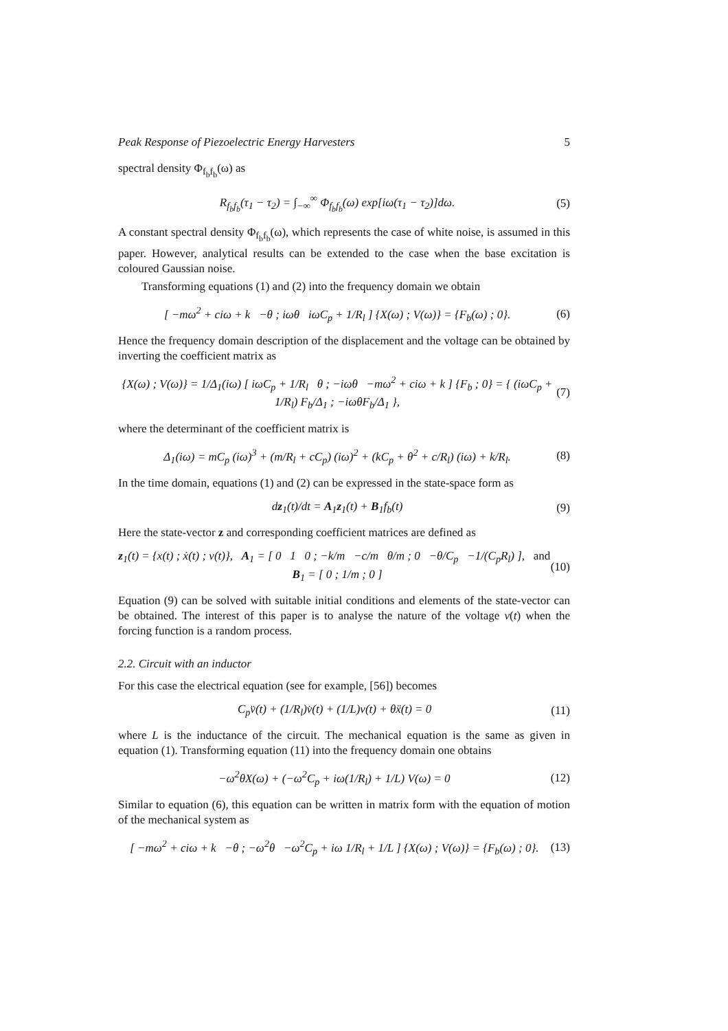Peak Response of Piezoelectric Energy Harvesters 5
spectral density Φ<sub>f<sub>b</sub>f<sub>b</sub></sub>(ω) as
R<sub>f<sub>b</sub>f<sub>b</sub></sub>(τ<sub>1</sub> − τ<sub>2</sub>) = ∫<sub>−∞</sub><sup>∞</sup> Φ<sub>f<sub>b</sub>f<sub>b</sub></sub>(ω) exp[iω(τ<sub>1</sub> − τ<sub>2</sub>)]dω. (5)
A constant spectral density Φ<sub>f<sub>b</sub>f<sub>b</sub></sub>(ω), which represents the case of white noise, is assumed in this paper. However, analytical results can be extended to the case when the base excitation is coloured Gaussian noise.
Transforming equations (1) and (2) into the frequency domain we obtain
[ −mω<sup>2</sup> + ciω + k −θ ; iωθ iωC<sub>p</sub> + 1/R<sub>l</sub> ] {X(ω) ; V(ω)} = {F<sub>b</sub>(ω) ; 0}. (6)
Hence the frequency domain description of the displacement and the voltage can be obtained by inverting the coefficient matrix as
{X(ω) ; V(ω)} = 1/Δ<sub>1</sub>(iω) [ iωC<sub>p</sub> + 1/R<sub>l</sub> θ ; −iωθ −mω<sup>2</sup> + ciω + k ] {F<sub>b</sub> ; 0} = { (iωC<sub>p</sub> + 1/R<sub>l</sub>) F<sub>b</sub>/Δ<sub>1</sub> ; −iωθF<sub>b</sub>/Δ<sub>1</sub> }, (7)
where the determinant of the coefficient matrix is
Δ<sub>1</sub>(iω) = mC<sub>p</sub> (iω)<sup>3</sup> + (m/R<sub>l</sub> + cC<sub>p</sub>) (iω)<sup>2</sup> + (kC<sub>p</sub> + θ<sup>2</sup> + c/R<sub>l</sub>) (iω) + k/R<sub>l</sub>. (8)
In the time domain, equations (1) and (2) can be expressed in the state-space form as
dz<sub>1</sub>(t)/dt = A<sub>1</sub>z<sub>1</sub>(t) + B<sub>1</sub>f<sub>b</sub>(t) (9)
Here the state-vector z and corresponding coefficient matrices are defined as
z<sub>1</sub>(t) = {x(t) ; ẋ(t) ; v(t)}, A<sub>1</sub> = [ 0 1 0 ; −k/m −c/m θ/m ; 0 −θ/C<sub>p</sub> −1/(C<sub>p</sub>R<sub>l</sub>) ], and B<sub>1</sub> = [ 0 ; 1/m ; 0 ] (10)
Equation (9) can be solved with suitable initial conditions and elements of the state-vector can be obtained. The interest of this paper is to analyse the nature of the voltage v(t) when the forcing function is a random process.
2.2. Circuit with an inductor
For this case the electrical equation (see for example, [56]) becomes
C<sub>p</sub>v̈(t) + (1/R<sub>l</sub>)v̇(t) + (1/L)v(t) + θẍ(t) = 0 (11)
where L is the inductance of the circuit. The mechanical equation is the same as given in equation (1). Transforming equation (11) into the frequency domain one obtains
−ω<sup>2</sup>θX(ω) + (−ω<sup>2</sup>C<sub>p</sub> + iω(1/R<sub>l</sub>) + 1/L) V(ω) = 0 (12)
Similar to equation (6), this equation can be written in matrix form with the equation of motion of the mechanical system as
[ −mω<sup>2</sup> + ciω + k −θ ; −ω<sup>2</sup>θ −ω<sup>2</sup>C<sub>p</sub> + iω 1/R<sub>l</sub> + 1/L ] {X(ω) ; V(ω)} = {F<sub>b</sub>(ω) ; 0}. (13)